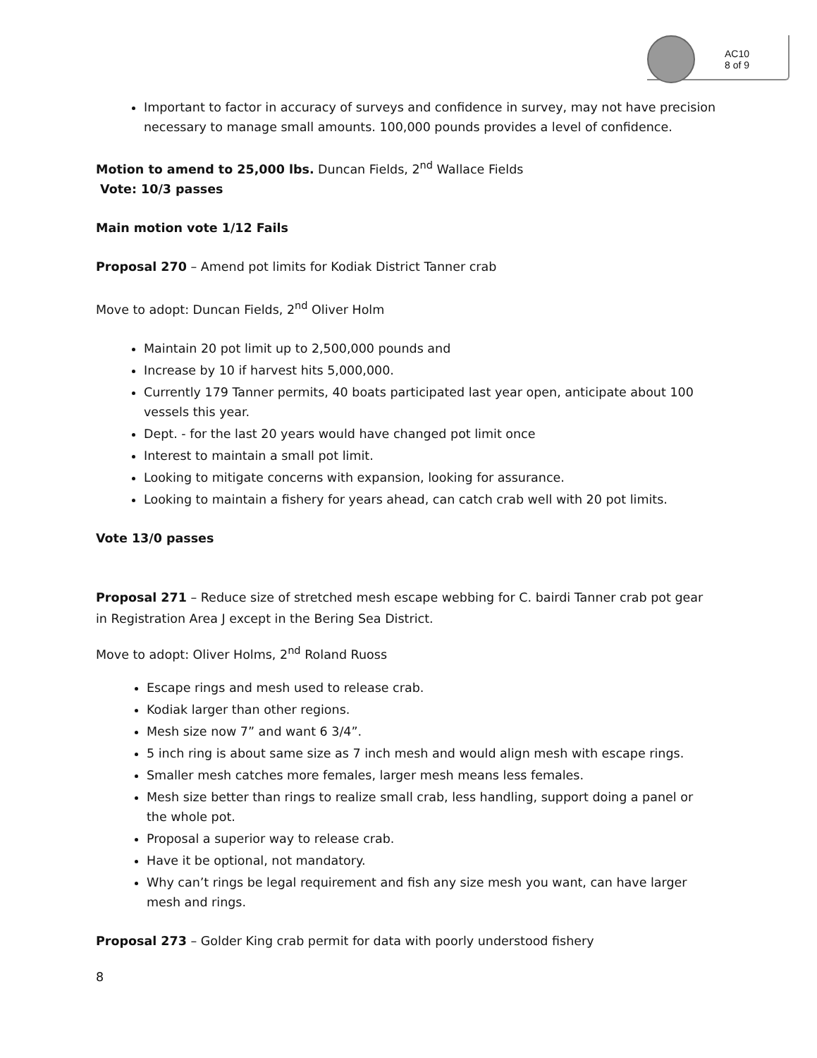AC10
8 of 9
Important to factor in accuracy of surveys and confidence in survey, may not have precision necessary to manage small amounts. 100,000 pounds provides a level of confidence.
Motion to amend to 25,000 lbs. Duncan Fields, 2<sup>nd</sup> Wallace Fields
Vote: 10/3 passes
Main motion vote 1/12 Fails
Proposal 270 – Amend pot limits for Kodiak District Tanner crab
Move to adopt: Duncan Fields, 2<sup>nd</sup> Oliver Holm
Maintain 20 pot limit up to 2,500,000 pounds and
Increase by 10 if harvest hits 5,000,000.
Currently 179 Tanner permits, 40 boats participated last year open, anticipate about 100 vessels this year.
Dept. - for the last 20 years would have changed pot limit once
Interest to maintain a small pot limit.
Looking to mitigate concerns with expansion, looking for assurance.
Looking to maintain a fishery for years ahead, can catch crab well with 20 pot limits.
Vote 13/0 passes
Proposal 271 – Reduce size of stretched mesh escape webbing for C. bairdi Tanner crab pot gear in Registration Area J except in the Bering Sea District.
Move to adopt: Oliver Holms, 2<sup>nd</sup> Roland Ruoss
Escape rings and mesh used to release crab.
Kodiak larger than other regions.
Mesh size now 7” and want 6 3/4”.
5 inch ring is about same size as 7 inch mesh and would align mesh with escape rings.
Smaller mesh catches more females, larger mesh means less females.
Mesh size better than rings to realize small crab, less handling, support doing a panel or the whole pot.
Proposal a superior way to release crab.
Have it be optional, not mandatory.
Why can’t rings be legal requirement and fish any size mesh you want, can have larger mesh and rings.
Proposal 273 – Golder King crab permit for data with poorly understood fishery
8